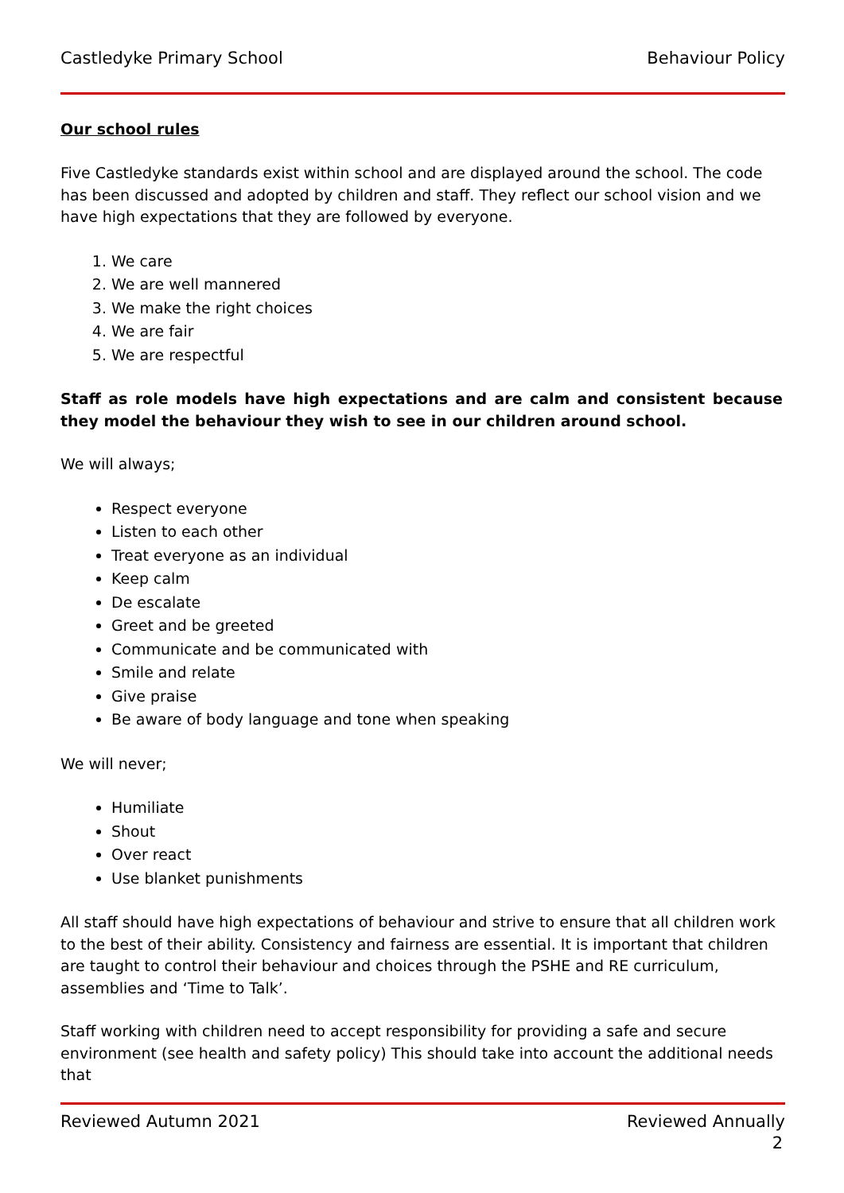Castledyke Primary School Behaviour Policy
Our school rules
Five Castledyke standards exist within school and are displayed around the school. The code has been discussed and adopted by children and staff. They reflect our school vision and we have high expectations that they are followed by everyone.
1. We care
2. We are well mannered
3. We make the right choices
4. We are fair
5. We are respectful
Staff as role models have high expectations and are calm and consistent because they model the behaviour they wish to see in our children around school.
We will always;
Respect everyone
Listen to each other
Treat everyone as an individual
Keep calm
De escalate
Greet and be greeted
Communicate and be communicated with
Smile and relate
Give praise
Be aware of body language and tone when speaking
We will never;
Humiliate
Shout
Over react
Use blanket punishments
All staff should have high expectations of behaviour and strive to ensure that all children work to the best of their ability. Consistency and fairness are essential. It is important that children are taught to control their behaviour and choices through the PSHE and RE curriculum, assemblies and ‘Time to Talk’.
Staff working with children need to accept responsibility for providing a safe and secure environment (see health and safety policy) This should take into account the additional needs that
Reviewed Autumn 2021 Reviewed Annually
2